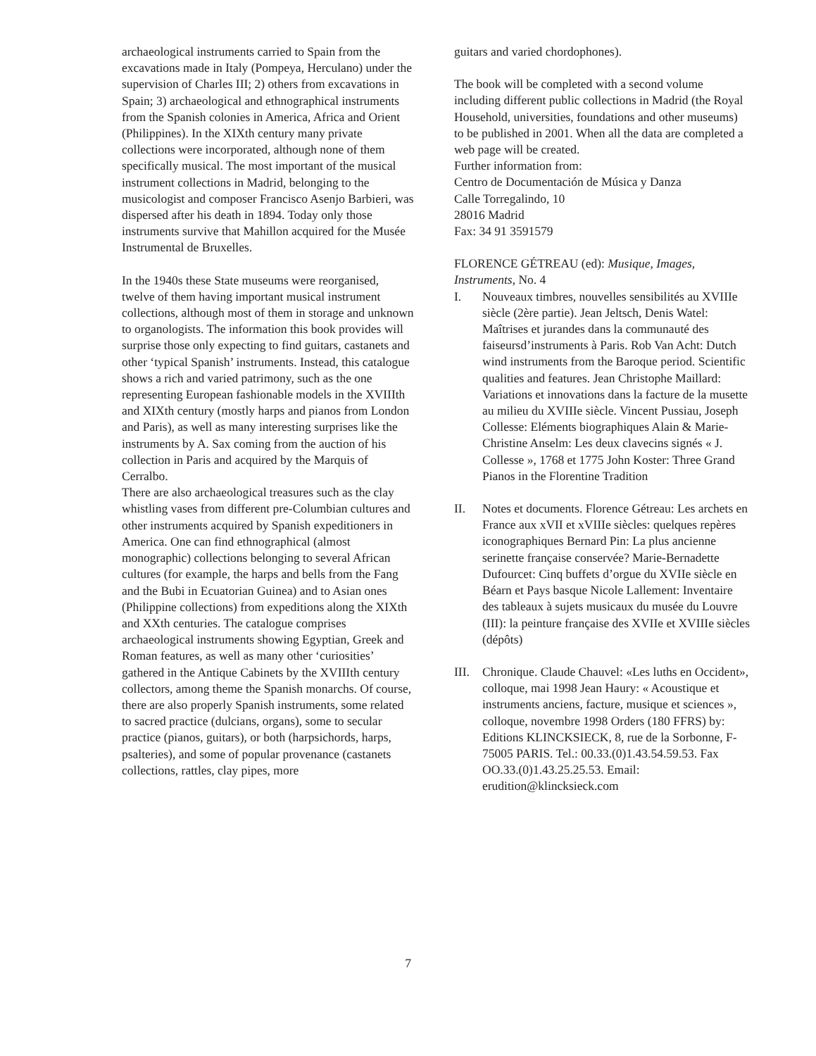archaeological instruments carried to Spain from the excavations made in Italy (Pompeya, Herculano) under the supervision of Charles III; 2) others from excavations in Spain; 3) archaeological and ethnographical instruments from the Spanish colonies in America, Africa and Orient (Philippines). In the XIXth century many private collections were incorporated, although none of them specifically musical. The most important of the musical instrument collections in Madrid, belonging to the musicologist and composer Francisco Asenjo Barbieri, was dispersed after his death in 1894. Today only those instruments survive that Mahillon acquired for the Musée Instrumental de Bruxelles.
In the 1940s these State museums were reorganised, twelve of them having important musical instrument collections, although most of them in storage and unknown to organologists. The information this book provides will surprise those only expecting to find guitars, castanets and other ‘typical Spanish’ instruments. Instead, this catalogue shows a rich and varied patrimony, such as the one representing European fashionable models in the XVIIIth and XIXth century (mostly harps and pianos from London and Paris), as well as many interesting surprises like the instruments by A. Sax coming from the auction of his collection in Paris and acquired by the Marquis of Cerralbo.
There are also archaeological treasures such as the clay whistling vases from different pre-Columbian cultures and other instruments acquired by Spanish expeditioners in America. One can find ethnographical (almost monographic) collections belonging to several African cultures (for example, the harps and bells from the Fang and the Bubi in Ecuatorian Guinea) and to Asian ones (Philippine collections) from expeditions along the XIXth and XXth centuries. The catalogue comprises archaeological instruments showing Egyptian, Greek and Roman features, as well as many other ‘curiosities’ gathered in the Antique Cabinets by the XVIIIth century collectors, among theme the Spanish monarchs. Of course, there are also properly Spanish instruments, some related to sacred practice (dulcians, organs), some to secular practice (pianos, guitars), or both (harpsichords, harps, psalteries), and some of popular provenance (castanets collections, rattles, clay pipes, more
guitars and varied chordophones).
The book will be completed with a second volume including different public collections in Madrid (the Royal Household, universities, foundations and other museums) to be published in 2001. When all the data are completed a web page will be created.
Further information from:
Centro de Documentación de Música y Danza
Calle Torregalindo, 10
28016 Madrid
Fax: 34 91 3591579
FLORENCE GÉTREAU (ed): Musique, Images, Instruments, No. 4
I. Nouveaux timbres, nouvelles sensibilités au XVIIIe siècle (2ère partie). Jean Jeltsch, Denis Watel: Maîtrises et jurandes dans la communauté des faiseursd’instruments à Paris. Rob Van Acht: Dutch wind instruments from the Baroque period. Scientific qualities and features. Jean Christophe Maillard: Variations et innovations dans la facture de la musette au milieu du XVIIIe siècle. Vincent Pussiau, Joseph Collesse: Eléments biographiques Alain & Marie-Christine Anselm: Les deux clavecins signés « J. Collesse », 1768 et 1775 John Koster: Three Grand Pianos in the Florentine Tradition
II. Notes et documents. Florence Gétreau: Les archets en France aux xVII et xVIIIe siècles: quelques repères iconographiques Bernard Pin: La plus ancienne serinette française conservée? Marie-Bernadette Dufourcet: Cinq buffets d’orgue du XVIIe siècle en Béarn et Pays basque Nicole Lallement: Inventaire des tableaux à sujets musicaux du musée du Louvre (III): la peinture française des XVIIe et XVIIIe siècles (dépôts)
III. Chronique. Claude Chauvel: «Les luths en Occident», colloque, mai 1998 Jean Haury: « Acoustique et instruments anciens, facture, musique et sciences », colloque, novembre 1998 Orders (180 FFRS) by: Editions KLINCKSIECK, 8, rue de la Sorbonne, F-75005 PARIS. Tel.: 00.33.(0)1.43.54.59.53. Fax OO.33.(0)1.43.25.25.53. Email: erudition@klincksieck.com
7